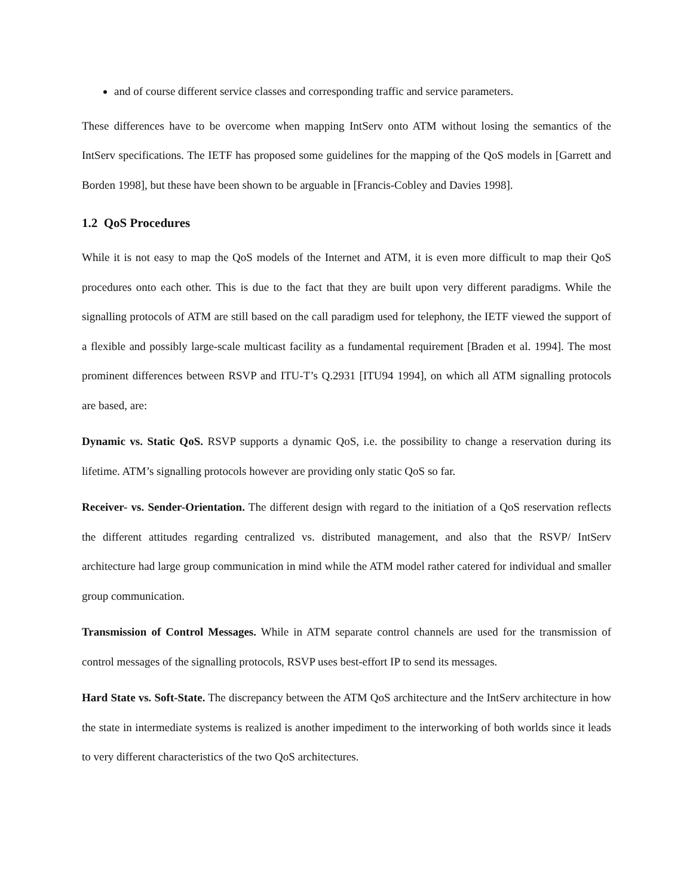and of course different service classes and corresponding traffic and service parameters.
These differences have to be overcome when mapping IntServ onto ATM without losing the semantics of the IntServ specifications. The IETF has proposed some guidelines for the mapping of the QoS models in [Garrett and Borden 1998], but these have been shown to be arguable in [Francis-Cobley and Davies 1998].
1.2 QoS Procedures
While it is not easy to map the QoS models of the Internet and ATM, it is even more difficult to map their QoS procedures onto each other. This is due to the fact that they are built upon very different paradigms. While the signalling protocols of ATM are still based on the call paradigm used for telephony, the IETF viewed the support of a flexible and possibly large-scale multicast facility as a fundamental requirement [Braden et al. 1994]. The most prominent differences between RSVP and ITU-T’s Q.2931 [ITU94 1994], on which all ATM signalling protocols are based, are:
Dynamic vs. Static QoS. RSVP supports a dynamic QoS, i.e. the possibility to change a reservation during its lifetime. ATM’s signalling protocols however are providing only static QoS so far.
Receiver- vs. Sender-Orientation. The different design with regard to the initiation of a QoS reservation reflects the different attitudes regarding centralized vs. distributed management, and also that the RSVP/ IntServ architecture had large group communication in mind while the ATM model rather catered for individual and smaller group communication.
Transmission of Control Messages. While in ATM separate control channels are used for the transmission of control messages of the signalling protocols, RSVP uses best-effort IP to send its messages.
Hard State vs. Soft-State. The discrepancy between the ATM QoS architecture and the IntServ architecture in how the state in intermediate systems is realized is another impediment to the interworking of both worlds since it leads to very different characteristics of the two QoS architectures.